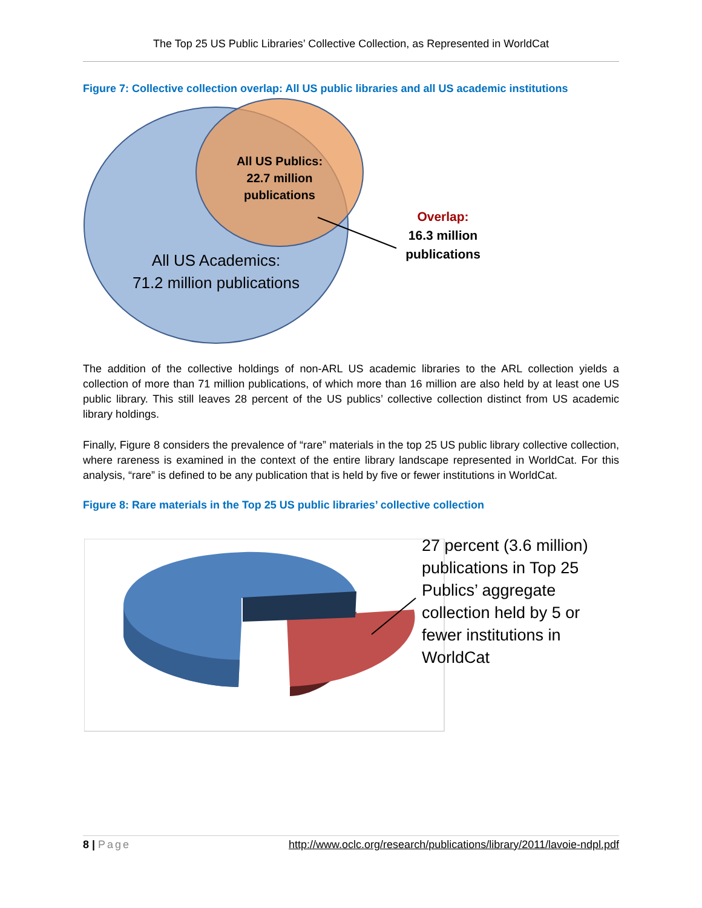The Top 25 US Public Libraries’ Collective Collection, as Represented in WorldCat
Figure 7: Collective collection overlap: All US public libraries and all US academic institutions
All US Publics: 22.7 million publications
All US Academics:
71.2 million publications
Overlap:
16.3 million
publications
The addition of the collective holdings of non-ARL US academic libraries to the ARL collection yields a collection of more than 71 million publications, of which more than 16 million are also held by at least one US public library. This still leaves 28 percent of the US publics’ collective collection distinct from US academic library holdings.
Finally, Figure 8 considers the prevalence of “rare” materials in the top 25 US public library collective collection, where rareness is examined in the context of the entire library landscape represented in WorldCat. For this analysis, “rare” is defined to be any publication that is held by five or fewer institutions in WorldCat.
Figure 8: Rare materials in the Top 25 US public libraries’ collective collection
27 percent (3.6 million) publications in Top 25 Publics’ aggregate collection held by 5 or fewer institutions in WorldCat
8 | Page http://www.oclc.org/research/publications/library/2011/lavoie-ndpl.pdf